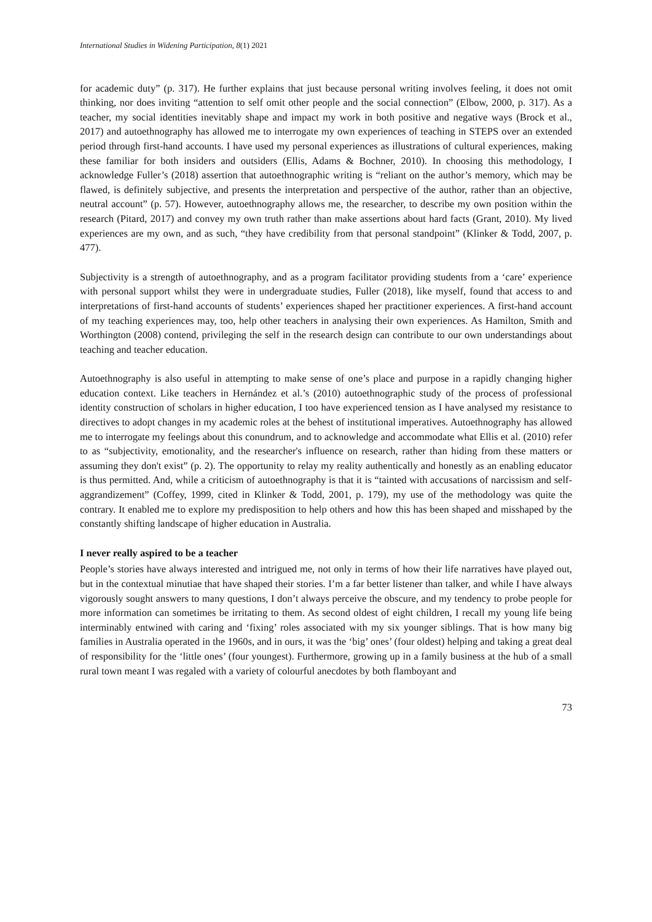International Studies in Widening Participation, 8(1) 2021
for academic duty” (p. 317). He further explains that just because personal writing involves feeling, it does not omit thinking, nor does inviting “attention to self omit other people and the social connection” (Elbow, 2000, p. 317). As a teacher, my social identities inevitably shape and impact my work in both positive and negative ways (Brock et al., 2017) and autoethnography has allowed me to interrogate my own experiences of teaching in STEPS over an extended period through first-hand accounts. I have used my personal experiences as illustrations of cultural experiences, making these familiar for both insiders and outsiders (Ellis, Adams & Bochner, 2010). In choosing this methodology, I acknowledge Fuller’s (2018) assertion that autoethnographic writing is “reliant on the author’s memory, which may be flawed, is definitely subjective, and presents the interpretation and perspective of the author, rather than an objective, neutral account” (p. 57). However, autoethnography allows me, the researcher, to describe my own position within the research (Pitard, 2017) and convey my own truth rather than make assertions about hard facts (Grant, 2010). My lived experiences are my own, and as such, “they have credibility from that personal standpoint” (Klinker & Todd, 2007, p. 477).
Subjectivity is a strength of autoethnography, and as a program facilitator providing students from a ‘care’ experience with personal support whilst they were in undergraduate studies, Fuller (2018), like myself, found that access to and interpretations of first-hand accounts of students’ experiences shaped her practitioner experiences. A first-hand account of my teaching experiences may, too, help other teachers in analysing their own experiences. As Hamilton, Smith and Worthington (2008) contend, privileging the self in the research design can contribute to our own understandings about teaching and teacher education.
Autoethnography is also useful in attempting to make sense of one’s place and purpose in a rapidly changing higher education context. Like teachers in Hernández et al.’s (2010) autoethnographic study of the process of professional identity construction of scholars in higher education, I too have experienced tension as I have analysed my resistance to directives to adopt changes in my academic roles at the behest of institutional imperatives. Autoethnography has allowed me to interrogate my feelings about this conundrum, and to acknowledge and accommodate what Ellis et al. (2010) refer to as “subjectivity, emotionality, and the researcher's influence on research, rather than hiding from these matters or assuming they don't exist” (p. 2). The opportunity to relay my reality authentically and honestly as an enabling educator is thus permitted. And, while a criticism of autoethnography is that it is “tainted with accusations of narcissism and self-aggrandizement” (Coffey, 1999, cited in Klinker & Todd, 2001, p. 179), my use of the methodology was quite the contrary. It enabled me to explore my predisposition to help others and how this has been shaped and misshaped by the constantly shifting landscape of higher education in Australia.
I never really aspired to be a teacher
People’s stories have always interested and intrigued me, not only in terms of how their life narratives have played out, but in the contextual minutiae that have shaped their stories. I’m a far better listener than talker, and while I have always vigorously sought answers to many questions, I don’t always perceive the obscure, and my tendency to probe people for more information can sometimes be irritating to them. As second oldest of eight children, I recall my young life being interminably entwined with caring and ‘fixing’ roles associated with my six younger siblings. That is how many big families in Australia operated in the 1960s, and in ours, it was the ‘big’ ones’ (four oldest) helping and taking a great deal of responsibility for the ‘little ones’ (four youngest). Furthermore, growing up in a family business at the hub of a small rural town meant I was regaled with a variety of colourful anecdotes by both flamboyant and
73